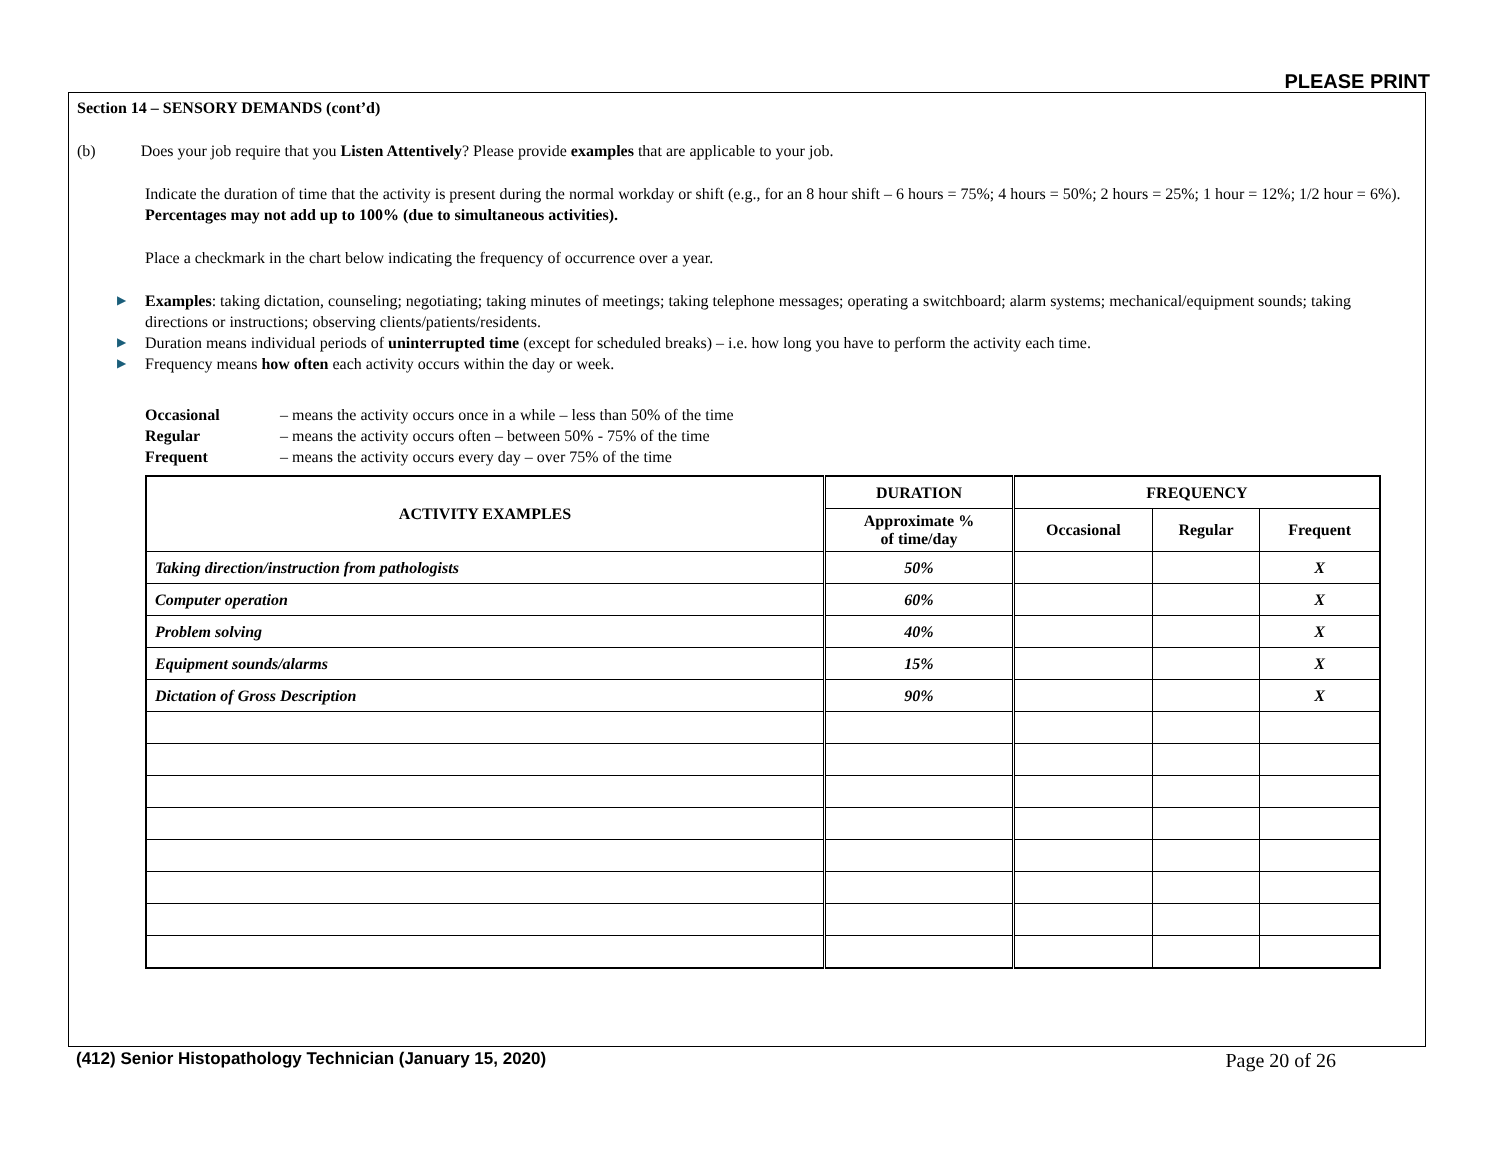PLEASE PRINT
Section 14 – SENSORY DEMANDS (cont’d)
(b) Does your job require that you Listen Attentively? Please provide examples that are applicable to your job.
Indicate the duration of time that the activity is present during the normal workday or shift (e.g., for an 8 hour shift – 6 hours = 75%; 4 hours = 50%; 2 hours = 25%; 1 hour = 12%; 1/2 hour = 6%). Percentages may not add up to 100% (due to simultaneous activities).
Place a checkmark in the chart below indicating the frequency of occurrence over a year.
▶ Examples: taking dictation, counseling; negotiating; taking minutes of meetings; taking telephone messages; operating a switchboard; alarm systems; mechanical/equipment sounds; taking directions or instructions; observing clients/patients/residents.
▶ Duration means individual periods of uninterrupted time (except for scheduled breaks) – i.e. how long you have to perform the activity each time.
▶ Frequency means how often each activity occurs within the day or week.
Occasional – means the activity occurs once in a while – less than 50% of the time
Regular – means the activity occurs often – between 50% - 75% of the time
Frequent – means the activity occurs every day – over 75% of the time
| ACTIVITY EXAMPLES | DURATION | FREQUENCY | | |
| --- | --- | --- | --- | --- |
| | Approximate % of time/day | Occasional | Regular | Frequent |
| Taking direction/instruction from pathologists | 50% | | | X |
| Computer operation | 60% | | | X |
| Problem solving | 40% | | | X |
| Equipment sounds/alarms | 15% | | | X |
| Dictation of Gross Description | 90% | | | X |
(412) Senior Histopathology Technician (January 15, 2020) Page 20 of 26